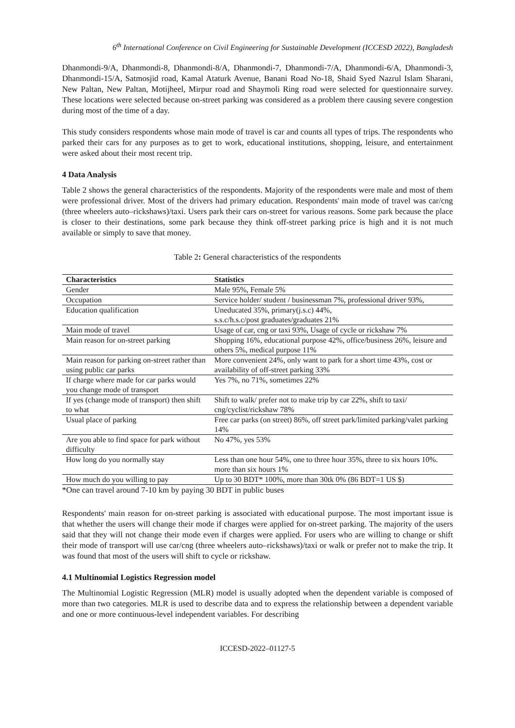6<sup>th</sup> International Conference on Civil Engineering for Sustainable Development (ICCESD 2022), Bangladesh
Dhanmondi-9/A, Dhanmondi-8, Dhanmondi-8/A, Dhanmondi-7, Dhanmondi-7/A, Dhanmondi-6/A, Dhanmondi-3, Dhanmondi-15/A, Satmosjid road, Kamal Ataturk Avenue, Banani Road No-18, Shaid Syed Nazrul Islam Sharani, New Paltan, New Paltan, Motijheel, Mirpur road and Shaymoli Ring road were selected for questionnaire survey. These locations were selected because on-street parking was considered as a problem there causing severe congestion during most of the time of a day.
This study considers respondents whose main mode of travel is car and counts all types of trips. The respondents who parked their cars for any purposes as to get to work, educational institutions, shopping, leisure, and entertainment were asked about their most recent trip.
4 Data Analysis
Table 2 shows the general characteristics of the respondents. Majority of the respondents were male and most of them were professional driver. Most of the drivers had primary education. Respondents' main mode of travel was car/cng (three wheelers auto–rickshaws)/taxi. Users park their cars on-street for various reasons. Some park because the place is closer to their destinations, some park because they think off-street parking price is high and it is not much available or simply to save that money.
Table 2: General characteristics of the respondents
| Characteristics | Statistics |
| --- | --- |
| Gender | Male 95%, Female 5% |
| Occupation | Service holder/ student / businessman 7%, professional driver 93%, |
| Education qualification | Uneducated 35%, primary(j.s.c) 44%, s.s.c/h.s.c/post graduates/graduates 21% |
| Main mode of travel | Usage of car, cng or taxi 93%, Usage of cycle or rickshaw 7% |
| Main reason for on-street parking | Shopping 16%, educational purpose 42%, office/business 26%, leisure and others 5%, medical purpose 11% |
| Main reason for parking on-street rather than using public car parks | More convenient 24%, only want to park for a short time 43%, cost or availability of off-street parking 33% |
| If charge where made for car parks would you change mode of transport | Yes 7%, no 71%, sometimes 22% |
| If yes (change mode of transport) then shift to what | Shift to walk/ prefer not to make trip by car 22%, shift to taxi/ cng/cyclist/rickshaw 78% |
| Usual place of parking | Free car parks (on street) 86%, off street park/limited parking/valet parking 14% |
| Are you able to find space for park without difficulty | No 47%, yes 53% |
| How long do you normally stay | Less than one hour 54%, one to three hour 35%, three to six hours 10%. more than six hours 1% |
| How much do you willing to pay | Up to 30 BDT* 100%, more than 30tk 0% (86 BDT=1 US $) |
*One can travel around 7-10 km by paying 30 BDT in public buses
Respondents' main reason for on-street parking is associated with educational purpose. The most important issue is that whether the users will change their mode if charges were applied for on-street parking. The majority of the users said that they will not change their mode even if charges were applied. For users who are willing to change or shift their mode of transport will use car/cng (three wheelers auto–rickshaws)/taxi or walk or prefer not to make the trip. It was found that most of the users will shift to cycle or rickshaw.
4.1 Multinomial Logistics Regression model
The Multinomial Logistic Regression (MLR) model is usually adopted when the dependent variable is composed of more than two categories. MLR is used to describe data and to express the relationship between a dependent variable and one or more continuous-level independent variables. For describing
ICCESD-2022–01127-5